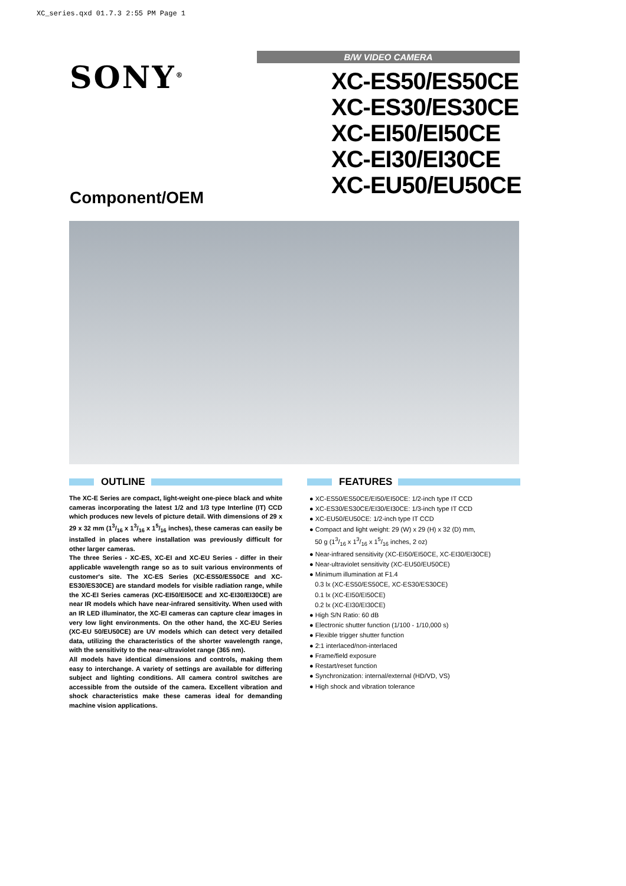XC_series.qxd 01.7.3 2:55 PM Page 1
SONY<sup>®</sup>
Component/OEM
B/W VIDEO CAMERA
XC-ES50/ES50CE
XC-ES30/ES30CE
XC-EI50/EI50CE
XC-EI30/EI30CE
XC-EU50/EU50CE
OUTLINE
The XC-E Series are compact, light-weight one-piece black and white cameras incorporating the latest 1/2 and 1/3 type Interline (IT) CCD which produces new levels of picture detail. With dimensions of 29 x 29 x 32 mm (13/16 x 13/16 x 15/16 inches), these cameras can easily be installed in places where installation was previously difficult for other larger cameras.
The three Series - XC-ES, XC-EI and XC-EU Series - differ in their applicable wavelength range so as to suit various environments of customer's site. The XC-ES Series (XC-ES50/ES50CE and XC-ES30/ES30CE) are standard models for visible radiation range, while the XC-EI Series cameras (XC-EI50/EI50CE and XC-EI30/EI30CE) are near IR models which have near-infrared sensitivity. When used with an IR LED illuminator, the XC-EI cameras can capture clear images in very low light environments. On the other hand, the XC-EU Series (XC-EU 50/EU50CE) are UV models which can detect very detailed data, utilizing the characteristics of the shorter wavelength range, with the sensitivity to the near-ultraviolet range (365 nm).
All models have identical dimensions and controls, making them easy to interchange. A variety of settings are available for differing subject and lighting conditions. All camera control switches are accessible from the outside of the camera. Excellent vibration and shock characteristics make these cameras ideal for demanding machine vision applications.
FEATURES
● XC-ES50/ES50CE/EI50/EI50CE: 1/2-inch type IT CCD
● XC-ES30/ES30CE/EI30/EI30CE: 1/3-inch type IT CCD
● XC-EU50/EU50CE: 1/2-inch type IT CCD
● Compact and light weight: 29 (W) x 29 (H) x 32 (D) mm,
50 g (13/16 x 13/16 x 15/16 inches, 2 oz)
● Near-infrared sensitivity (XC-EI50/EI50CE, XC-EI30/EI30CE)
● Near-ultraviolet sensitivity (XC-EU50/EU50CE)
● Minimum illumination at F1.4
0.3 lx (XC-ES50/ES50CE, XC-ES30/ES30CE)
0.1 lx (XC-EI50/EI50CE)
0.2 lx (XC-EI30/EI30CE)
● High S/N Ratio: 60 dB
● Electronic shutter function (1/100 - 1/10,000 s)
● Flexible trigger shutter function
● 2:1 interlaced/non-interlaced
● Frame/field exposure
● Restart/reset function
● Synchronization: internal/external (HD/VD, VS)
● High shock and vibration tolerance